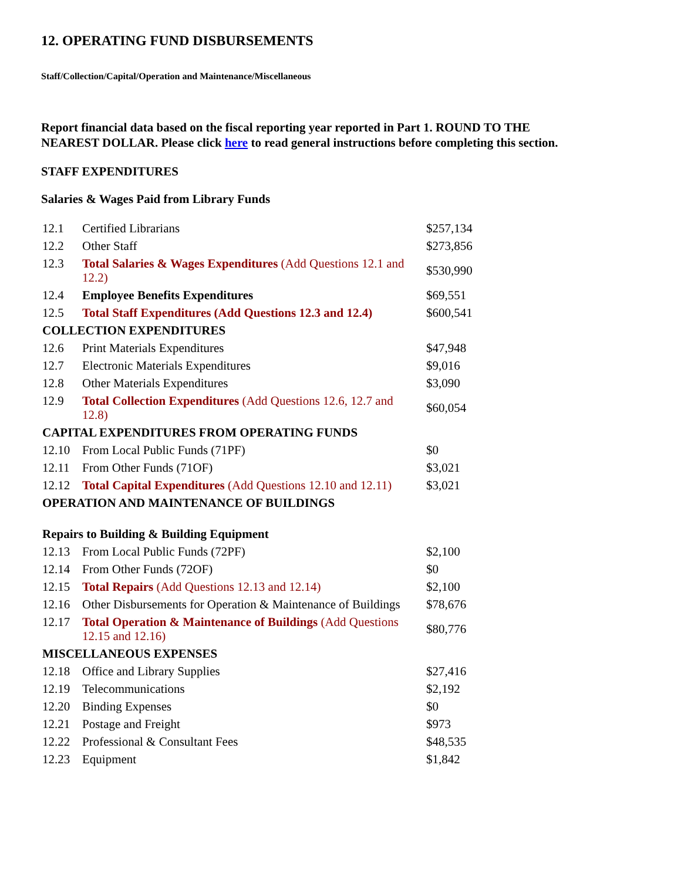12. OPERATING FUND DISBURSEMENTS
Staff/Collection/Capital/Operation and Maintenance/Miscellaneous
Report financial data based on the fiscal reporting year reported in Part 1. ROUND TO THE NEAREST DOLLAR. Please click here to read general instructions before completing this section.
STAFF EXPENDITURES
Salaries & Wages Paid from Library Funds
| 12.1 | Certified Librarians | $257,134 |
| 12.2 | Other Staff | $273,856 |
| 12.3 | Total Salaries & Wages Expenditures (Add Questions 12.1 and 12.2) | $530,990 |
| 12.4 | Employee Benefits Expenditures | $69,551 |
| 12.5 | Total Staff Expenditures (Add Questions 12.3 and 12.4) | $600,541 |
| COLLECTION EXPENDITURES | | |
| 12.6 | Print Materials Expenditures | $47,948 |
| 12.7 | Electronic Materials Expenditures | $9,016 |
| 12.8 | Other Materials Expenditures | $3,090 |
| 12.9 | Total Collection Expenditures (Add Questions 12.6, 12.7 and 12.8) | $60,054 |
| CAPITAL EXPENDITURES FROM OPERATING FUNDS | | |
| 12.10 | From Local Public Funds (71PF) | $0 |
| 12.11 | From Other Funds (71OF) | $3,021 |
| 12.12 | Total Capital Expenditures (Add Questions 12.10 and 12.11) | $3,021 |
| OPERATION AND MAINTENANCE OF BUILDINGS | | |
| Repairs to Building & Building Equipment | | |
| 12.13 | From Local Public Funds (72PF) | $2,100 |
| 12.14 | From Other Funds (72OF) | $0 |
| 12.15 | Total Repairs (Add Questions 12.13 and 12.14) | $2,100 |
| 12.16 | Other Disbursements for Operation & Maintenance of Buildings | $78,676 |
| 12.17 | Total Operation & Maintenance of Buildings (Add Questions 12.15 and 12.16) | $80,776 |
| MISCELLANEOUS EXPENSES | | |
| 12.18 | Office and Library Supplies | $27,416 |
| 12.19 | Telecommunications | $2,192 |
| 12.20 | Binding Expenses | $0 |
| 12.21 | Postage and Freight | $973 |
| 12.22 | Professional & Consultant Fees | $48,535 |
| 12.23 | Equipment | $1,842 |